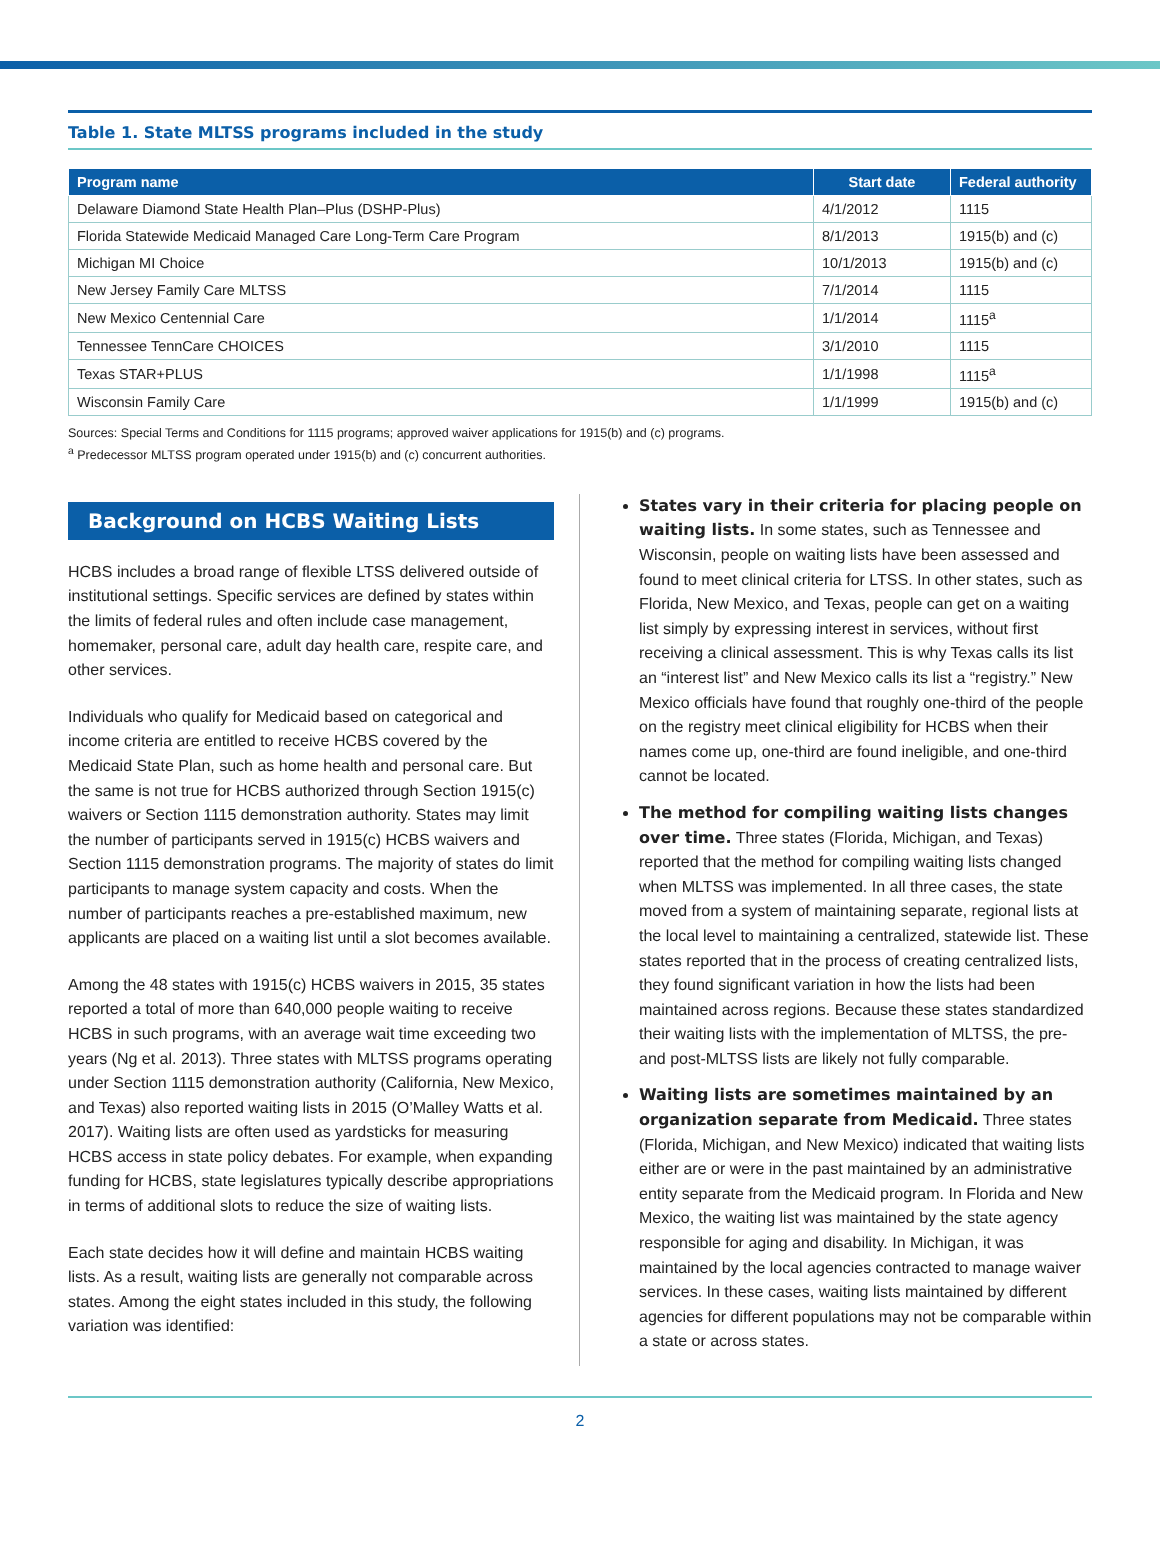Table 1. State MLTSS programs included in the study
| Program name | Start date | Federal authority |
| --- | --- | --- |
| Delaware Diamond State Health Plan–Plus (DSHP-Plus) | 4/1/2012 | 1115 |
| Florida Statewide Medicaid Managed Care Long-Term Care Program | 8/1/2013 | 1915(b) and (c) |
| Michigan MI Choice | 10/1/2013 | 1915(b) and (c) |
| New Jersey Family Care MLTSS | 7/1/2014 | 1115 |
| New Mexico Centennial Care | 1/1/2014 | 1115<sup>a</sup> |
| Tennessee TennCare CHOICES | 3/1/2010 | 1115 |
| Texas STAR+PLUS | 1/1/1998 | 1115<sup>a</sup> |
| Wisconsin Family Care | 1/1/1999 | 1915(b) and (c) |
Sources: Special Terms and Conditions for 1115 programs; approved waiver applications for 1915(b) and (c) programs.
<sup>a</sup> Predecessor MLTSS program operated under 1915(b) and (c) concurrent authorities.
Background on HCBS Waiting Lists
HCBS includes a broad range of flexible LTSS delivered outside of institutional settings. Specific services are defined by states within the limits of federal rules and often include case management, homemaker, personal care, adult day health care, respite care, and other services.
Individuals who qualify for Medicaid based on categorical and income criteria are entitled to receive HCBS covered by the Medicaid State Plan, such as home health and personal care. But the same is not true for HCBS authorized through Section 1915(c) waivers or Section 1115 demonstration authority. States may limit the number of participants served in 1915(c) HCBS waivers and Section 1115 demonstration programs. The majority of states do limit participants to manage system capacity and costs. When the number of participants reaches a pre-established maximum, new applicants are placed on a waiting list until a slot becomes available.
Among the 48 states with 1915(c) HCBS waivers in 2015, 35 states reported a total of more than 640,000 people waiting to receive HCBS in such programs, with an average wait time exceeding two years (Ng et al. 2013). Three states with MLTSS programs operating under Section 1115 demonstration authority (California, New Mexico, and Texas) also reported waiting lists in 2015 (O’Malley Watts et al. 2017). Waiting lists are often used as yardsticks for measuring HCBS access in state policy debates. For example, when expanding funding for HCBS, state legislatures typically describe appropriations in terms of additional slots to reduce the size of waiting lists.
Each state decides how it will define and maintain HCBS waiting lists. As a result, waiting lists are generally not comparable across states. Among the eight states included in this study, the following variation was identified:
States vary in their criteria for placing people on waiting lists. In some states, such as Tennessee and Wisconsin, people on waiting lists have been assessed and found to meet clinical criteria for LTSS. In other states, such as Florida, New Mexico, and Texas, people can get on a waiting list simply by expressing interest in services, without first receiving a clinical assessment. This is why Texas calls its list an “interest list” and New Mexico calls its list a “registry.” New Mexico officials have found that roughly one-third of the people on the registry meet clinical eligibility for HCBS when their names come up, one-third are found ineligible, and one-third cannot be located.
The method for compiling waiting lists changes over time. Three states (Florida, Michigan, and Texas) reported that the method for compiling waiting lists changed when MLTSS was implemented. In all three cases, the state moved from a system of maintaining separate, regional lists at the local level to maintaining a centralized, statewide list. These states reported that in the process of creating centralized lists, they found significant variation in how the lists had been maintained across regions. Because these states standardized their waiting lists with the implementation of MLTSS, the pre- and post-MLTSS lists are likely not fully comparable.
Waiting lists are sometimes maintained by an organization separate from Medicaid. Three states (Florida, Michigan, and New Mexico) indicated that waiting lists either are or were in the past maintained by an administrative entity separate from the Medicaid program. In Florida and New Mexico, the waiting list was maintained by the state agency responsible for aging and disability. In Michigan, it was maintained by the local agencies contracted to manage waiver services. In these cases, waiting lists maintained by different agencies for different populations may not be comparable within a state or across states.
2